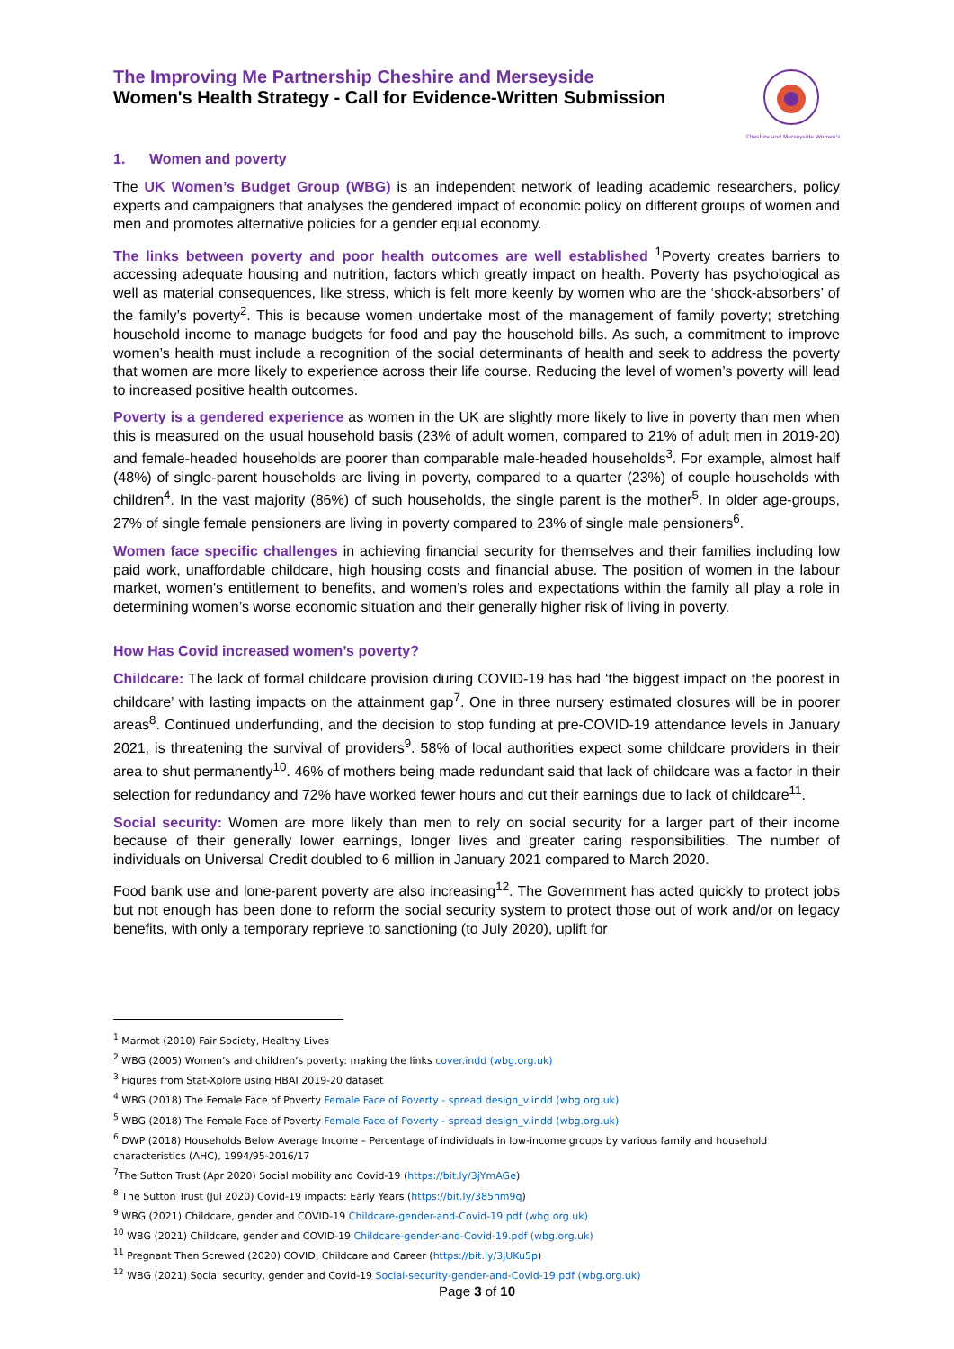The Improving Me Partnership Cheshire and Merseyside
Women's Health Strategy - Call for Evidence-Written Submission
Cheshire and Merseyside Women's
1. Women and poverty
The UK Women’s Budget Group (WBG) is an independent network of leading academic researchers, policy experts and campaigners that analyses the gendered impact of economic policy on different groups of women and men and promotes alternative policies for a gender equal economy.
The links between poverty and poor health outcomes are well established <sup>1</sup>Poverty creates barriers to accessing adequate housing and nutrition, factors which greatly impact on health. Poverty has psychological as well as material consequences, like stress, which is felt more keenly by women who are the ‘shock-absorbers’ of the family’s poverty<sup>2</sup>. This is because women undertake most of the management of family poverty; stretching household income to manage budgets for food and pay the household bills. As such, a commitment to improve women’s health must include a recognition of the social determinants of health and seek to address the poverty that women are more likely to experience across their life course. Reducing the level of women’s poverty will lead to increased positive health outcomes.
Poverty is a gendered experience as women in the UK are slightly more likely to live in poverty than men when this is measured on the usual household basis (23% of adult women, compared to 21% of adult men in 2019-20) and female-headed households are poorer than comparable male-headed households<sup>3</sup>. For example, almost half (48%) of single-parent households are living in poverty, compared to a quarter (23%) of couple households with children<sup>4</sup>. In the vast majority (86%) of such households, the single parent is the mother<sup>5</sup>. In older age-groups, 27% of single female pensioners are living in poverty compared to 23% of single male pensioners<sup>6</sup>.
Women face specific challenges in achieving financial security for themselves and their families including low paid work, unaffordable childcare, high housing costs and financial abuse. The position of women in the labour market, women’s entitlement to benefits, and women’s roles and expectations within the family all play a role in determining women’s worse economic situation and their generally higher risk of living in poverty.
How Has Covid increased women’s poverty?
Childcare: The lack of formal childcare provision during COVID-19 has had ‘the biggest impact on the poorest in childcare’ with lasting impacts on the attainment gap<sup>7</sup>. One in three nursery estimated closures will be in poorer areas<sup>8</sup>. Continued underfunding, and the decision to stop funding at pre-COVID-19 attendance levels in January 2021, is threatening the survival of providers<sup>9</sup>. 58% of local authorities expect some childcare providers in their area to shut permanently<sup>10</sup>. 46% of mothers being made redundant said that lack of childcare was a factor in their selection for redundancy and 72% have worked fewer hours and cut their earnings due to lack of childcare<sup>11</sup>.
Social security: Women are more likely than men to rely on social security for a larger part of their income because of their generally lower earnings, longer lives and greater caring responsibilities. The number of individuals on Universal Credit doubled to 6 million in January 2021 compared to March 2020.
Food bank use and lone-parent poverty are also increasing<sup>12</sup>. The Government has acted quickly to protect jobs but not enough has been done to reform the social security system to protect those out of work and/or on legacy benefits, with only a temporary reprieve to sanctioning (to July 2020), uplift for
<sup>1</sup> Marmot (2010) Fair Society, Healthy Lives
<sup>2</sup> WBG (2005) Women’s and children’s poverty: making the links cover.indd (wbg.org.uk)
<sup>3</sup> Figures from Stat-Xplore using HBAI 2019-20 dataset
<sup>4</sup> WBG (2018) The Female Face of Poverty Female Face of Poverty - spread design_v.indd (wbg.org.uk)
<sup>5</sup> WBG (2018) The Female Face of Poverty Female Face of Poverty - spread design_v.indd (wbg.org.uk)
<sup>6</sup> DWP (2018) Households Below Average Income – Percentage of individuals in low-income groups by various family and household characteristics (AHC), 1994/95-2016/17
<sup>7</sup> The Sutton Trust (Apr 2020) Social mobility and Covid-19 (https://bit.ly/3jYmAGe)
<sup>8</sup> The Sutton Trust (Jul 2020) Covid-19 impacts: Early Years (https://bit.ly/385hm9q)
<sup>9</sup> WBG (2021) Childcare, gender and COVID-19 Childcare-gender-and-Covid-19.pdf (wbg.org.uk)
<sup>10</sup> WBG (2021) Childcare, gender and COVID-19 Childcare-gender-and-Covid-19.pdf (wbg.org.uk)
<sup>11</sup> Pregnant Then Screwed (2020) COVID, Childcare and Career (https://bit.ly/3jUKu5p)
<sup>12</sup> WBG (2021) Social security, gender and Covid-19 Social-security-gender-and-Covid-19.pdf (wbg.org.uk)
Page 3 of 10